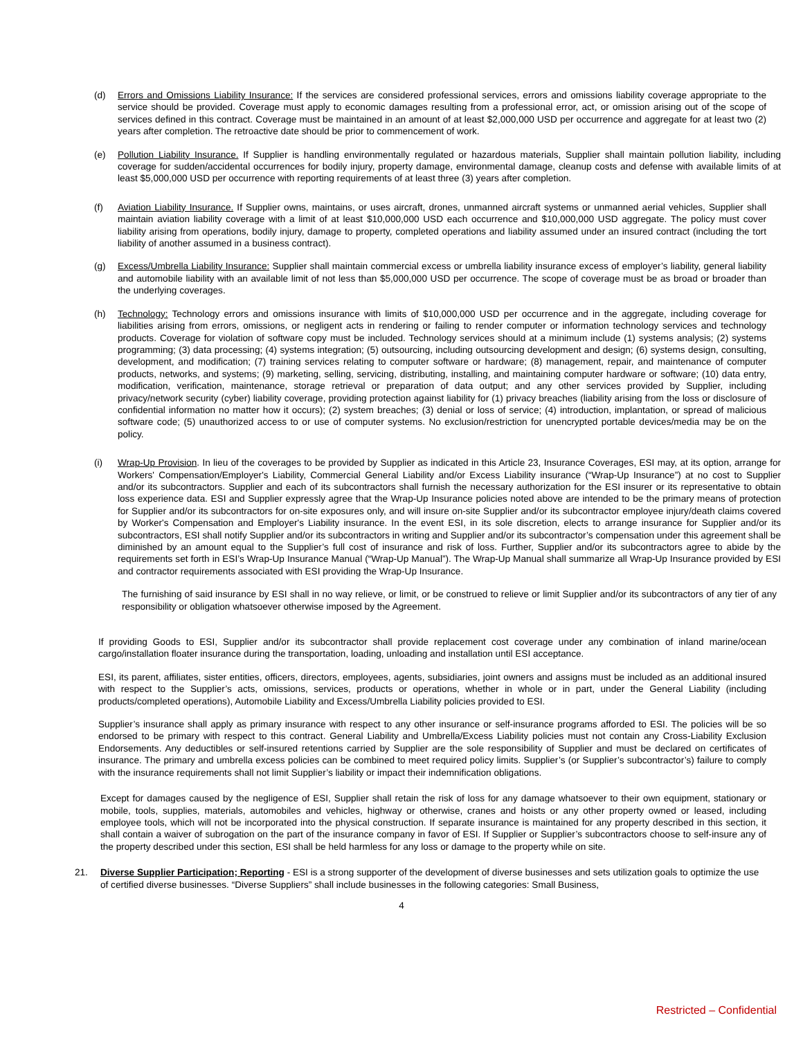(d) Errors and Omissions Liability Insurance: If the services are considered professional services, errors and omissions liability coverage appropriate to the service should be provided. Coverage must apply to economic damages resulting from a professional error, act, or omission arising out of the scope of services defined in this contract. Coverage must be maintained in an amount of at least $2,000,000 USD per occurrence and aggregate for at least two (2) years after completion. The retroactive date should be prior to commencement of work.
(e) Pollution Liability Insurance. If Supplier is handling environmentally regulated or hazardous materials, Supplier shall maintain pollution liability, including coverage for sudden/accidental occurrences for bodily injury, property damage, environmental damage, cleanup costs and defense with available limits of at least $5,000,000 USD per occurrence with reporting requirements of at least three (3) years after completion.
(f) Aviation Liability Insurance. If Supplier owns, maintains, or uses aircraft, drones, unmanned aircraft systems or unmanned aerial vehicles, Supplier shall maintain aviation liability coverage with a limit of at least $10,000,000 USD each occurrence and $10,000,000 USD aggregate. The policy must cover liability arising from operations, bodily injury, damage to property, completed operations and liability assumed under an insured contract (including the tort liability of another assumed in a business contract).
(g) Excess/Umbrella Liability Insurance: Supplier shall maintain commercial excess or umbrella liability insurance excess of employer’s liability, general liability and automobile liability with an available limit of not less than $5,000,000 USD per occurrence. The scope of coverage must be as broad or broader than the underlying coverages.
(h) Technology: Technology errors and omissions insurance with limits of $10,000,000 USD per occurrence and in the aggregate, including coverage for liabilities arising from errors, omissions, or negligent acts in rendering or failing to render computer or information technology services and technology products. Coverage for violation of software copy must be included. Technology services should at a minimum include (1) systems analysis; (2) systems programming; (3) data processing; (4) systems integration; (5) outsourcing, including outsourcing development and design; (6) systems design, consulting, development, and modification; (7) training services relating to computer software or hardware; (8) management, repair, and maintenance of computer products, networks, and systems; (9) marketing, selling, servicing, distributing, installing, and maintaining computer hardware or software; (10) data entry, modification, verification, maintenance, storage retrieval or preparation of data output; and any other services provided by Supplier, including privacy/network security (cyber) liability coverage, providing protection against liability for (1) privacy breaches (liability arising from the loss or disclosure of confidential information no matter how it occurs); (2) system breaches; (3) denial or loss of service; (4) introduction, implantation, or spread of malicious software code; (5) unauthorized access to or use of computer systems. No exclusion/restriction for unencrypted portable devices/media may be on the policy.
(i) Wrap-Up Provision. In lieu of the coverages to be provided by Supplier as indicated in this Article 23, Insurance Coverages, ESI may, at its option, arrange for Workers' Compensation/Employer's Liability, Commercial General Liability and/or Excess Liability insurance (“Wrap-Up Insurance”) at no cost to Supplier and/or its subcontractors. Supplier and each of its subcontractors shall furnish the necessary authorization for the ESI insurer or its representative to obtain loss experience data. ESI and Supplier expressly agree that the Wrap-Up Insurance policies noted above are intended to be the primary means of protection for Supplier and/or its subcontractors for on-site exposures only, and will insure on-site Supplier and/or its subcontractor employee injury/death claims covered by Worker's Compensation and Employer's Liability insurance. In the event ESI, in its sole discretion, elects to arrange insurance for Supplier and/or its subcontractors, ESI shall notify Supplier and/or its subcontractors in writing and Supplier and/or its subcontractor’s compensation under this agreement shall be diminished by an amount equal to the Supplier’s full cost of insurance and risk of loss. Further, Supplier and/or its subcontractors agree to abide by the requirements set forth in ESI’s Wrap-Up Insurance Manual (“Wrap-Up Manual”). The Wrap-Up Manual shall summarize all Wrap-Up Insurance provided by ESI and contractor requirements associated with ESI providing the Wrap-Up Insurance.
The furnishing of said insurance by ESI shall in no way relieve, or limit, or be construed to relieve or limit Supplier and/or its subcontractors of any tier of any responsibility or obligation whatsoever otherwise imposed by the Agreement.
If providing Goods to ESI, Supplier and/or its subcontractor shall provide replacement cost coverage under any combination of inland marine/ocean cargo/installation floater insurance during the transportation, loading, unloading and installation until ESI acceptance.
ESI, its parent, affiliates, sister entities, officers, directors, employees, agents, subsidiaries, joint owners and assigns must be included as an additional insured with respect to the Supplier’s acts, omissions, services, products or operations, whether in whole or in part, under the General Liability (including products/completed operations), Automobile Liability and Excess/Umbrella Liability policies provided to ESI.
Supplier’s insurance shall apply as primary insurance with respect to any other insurance or self-insurance programs afforded to ESI. The policies will be so endorsed to be primary with respect to this contract. General Liability and Umbrella/Excess Liability policies must not contain any Cross-Liability Exclusion Endorsements. Any deductibles or self-insured retentions carried by Supplier are the sole responsibility of Supplier and must be declared on certificates of insurance. The primary and umbrella excess policies can be combined to meet required policy limits. Supplier’s (or Supplier’s subcontractor’s) failure to comply with the insurance requirements shall not limit Supplier’s liability or impact their indemnification obligations.
Except for damages caused by the negligence of ESI, Supplier shall retain the risk of loss for any damage whatsoever to their own equipment, stationary or mobile, tools, supplies, materials, automobiles and vehicles, highway or otherwise, cranes and hoists or any other property owned or leased, including employee tools, which will not be incorporated into the physical construction. If separate insurance is maintained for any property described in this section, it shall contain a waiver of subrogation on the part of the insurance company in favor of ESI. If Supplier or Supplier’s subcontractors choose to self-insure any of the property described under this section, ESI shall be held harmless for any loss or damage to the property while on site.
21. Diverse Supplier Participation; Reporting - ESI is a strong supporter of the development of diverse businesses and sets utilization goals to optimize the use of certified diverse businesses. “Diverse Suppliers” shall include businesses in the following categories: Small Business,
4
Restricted – Confidential